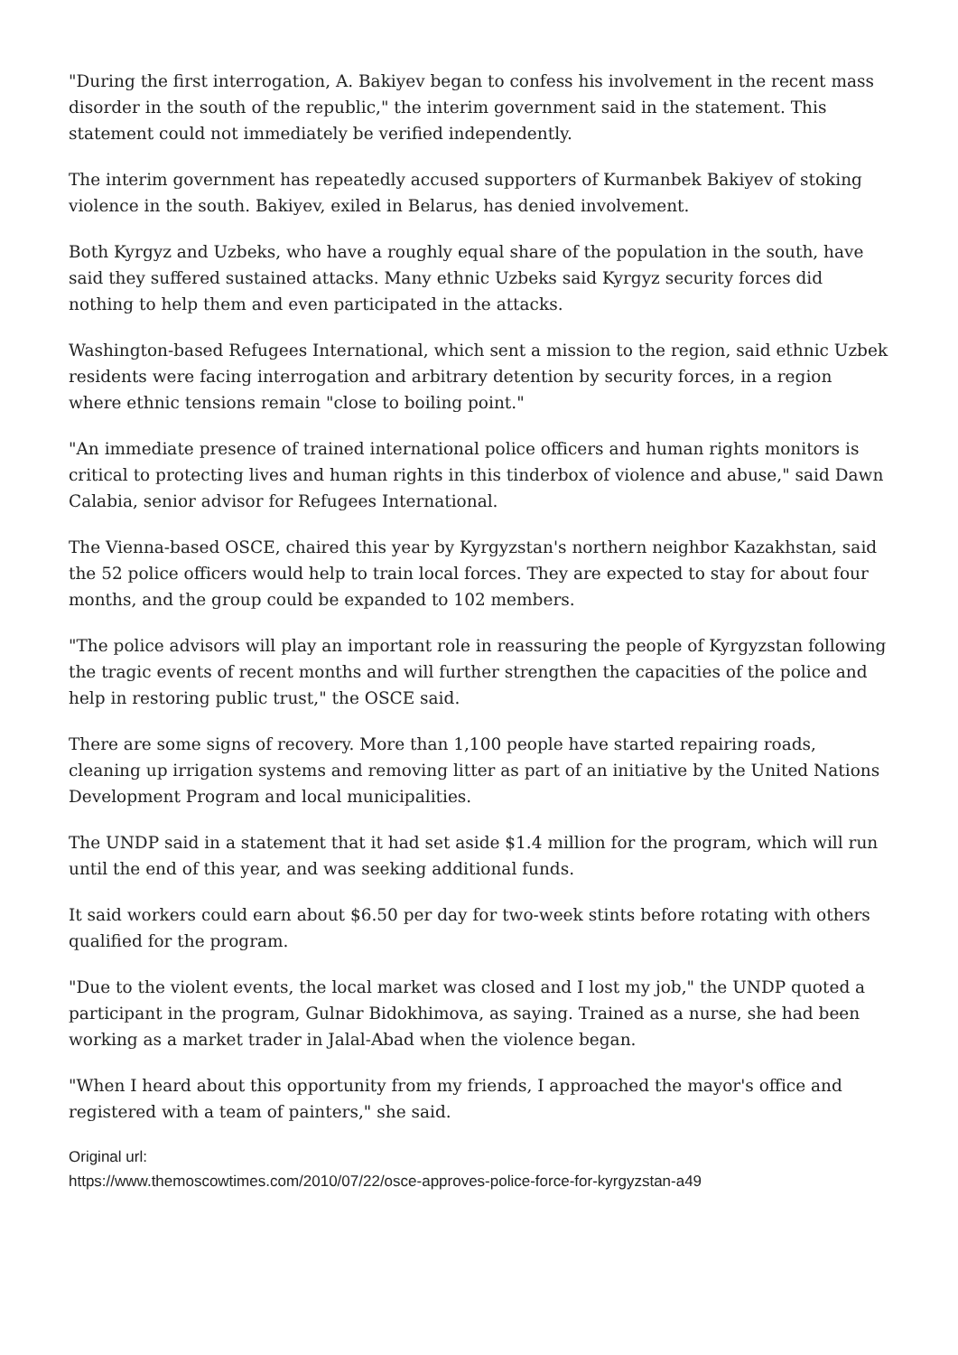"During the first interrogation, A. Bakiyev began to confess his involvement in the recent mass disorder in the south of the republic," the interim government said in the statement. This statement could not immediately be verified independently.
The interim government has repeatedly accused supporters of Kurmanbek Bakiyev of stoking violence in the south. Bakiyev, exiled in Belarus, has denied involvement.
Both Kyrgyz and Uzbeks, who have a roughly equal share of the population in the south, have said they suffered sustained attacks. Many ethnic Uzbeks said Kyrgyz security forces did nothing to help them and even participated in the attacks.
Washington-based Refugees International, which sent a mission to the region, said ethnic Uzbek residents were facing interrogation and arbitrary detention by security forces, in a region where ethnic tensions remain "close to boiling point."
"An immediate presence of trained international police officers and human rights monitors is critical to protecting lives and human rights in this tinderbox of violence and abuse," said Dawn Calabia, senior advisor for Refugees International.
The Vienna-based OSCE, chaired this year by Kyrgyzstan's northern neighbor Kazakhstan, said the 52 police officers would help to train local forces. They are expected to stay for about four months, and the group could be expanded to 102 members.
"The police advisors will play an important role in reassuring the people of Kyrgyzstan following the tragic events of recent months and will further strengthen the capacities of the police and help in restoring public trust," the OSCE said.
There are some signs of recovery. More than 1,100 people have started repairing roads, cleaning up irrigation systems and removing litter as part of an initiative by the United Nations Development Program and local municipalities.
The UNDP said in a statement that it had set aside $1.4 million for the program, which will run until the end of this year, and was seeking additional funds.
It said workers could earn about $6.50 per day for two-week stints before rotating with others qualified for the program.
"Due to the violent events, the local market was closed and I lost my job," the UNDP quoted a participant in the program, Gulnar Bidokhimova, as saying. Trained as a nurse, she had been working as a market trader in Jalal-Abad when the violence began.
"When I heard about this opportunity from my friends, I approached the mayor's office and registered with a team of painters," she said.
Original url:
https://www.themoscowtimes.com/2010/07/22/osce-approves-police-force-for-kyrgyzstan-a49